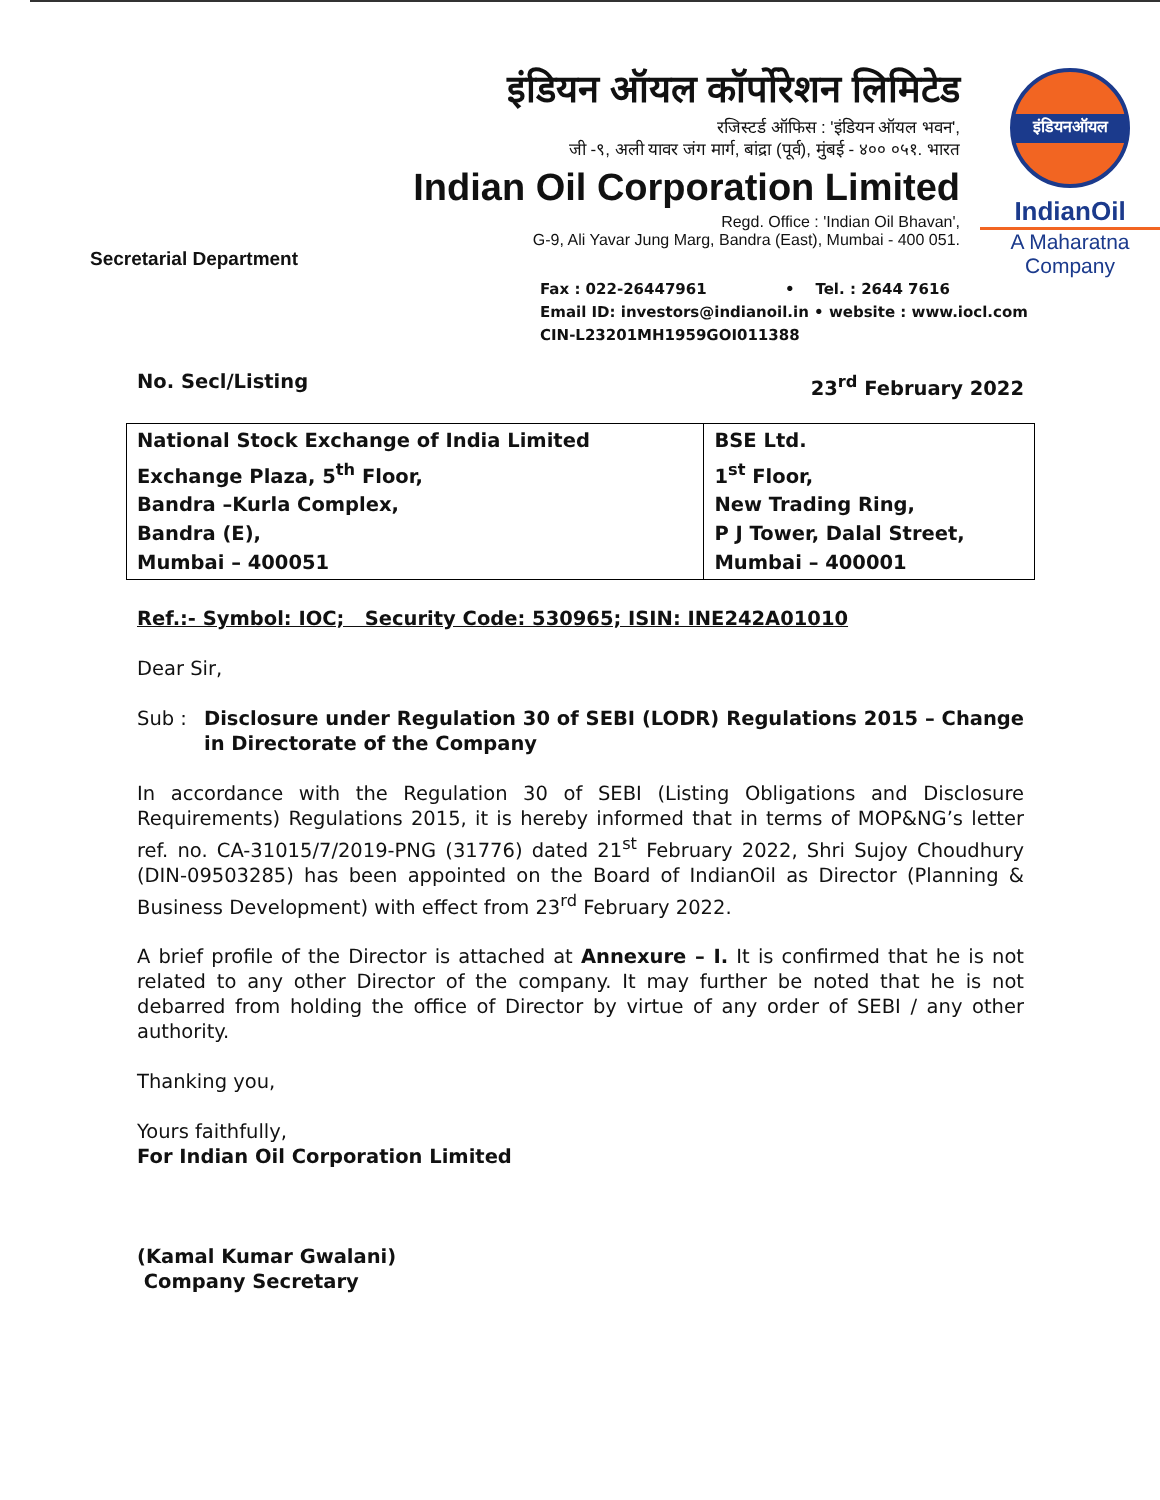Secretarial Department
इंडियन ऑयल कॉर्पोरेशन लिमिटेड
रजिस्टर्ड ऑफिस : 'इंडियन ऑयल भवन',
जी -९, अली यावर जंग मार्ग, बांद्रा (पूर्व), मुंबई - ४०० ०५१. भारत
Indian Oil Corporation Limited
Regd. Office : 'Indian Oil Bhavan',
G-9, Ali Yavar Jung Marg, Bandra (East), Mumbai - 400 051.
इंडियनऑयल
IndianOil
A Maharatna
Company
Fax : 022-26447961 • Tel. : 2644 7616
Email ID: investors@indianoil.in • website : www.iocl.com
CIN-L23201MH1959GOI011388
No. Secl/Listing 23<sup>rd</sup> February 2022
| National Stock Exchange of India Limited Exchange Plaza, 5<sup>th</sup> Floor, Bandra –Kurla Complex, Bandra (E), Mumbai – 400051 | BSE Ltd. 1<sup>st</sup> Floor, New Trading Ring, P J Tower, Dalal Street, Mumbai – 400001 |
Ref.:- Symbol: IOC; Security Code: 530965; ISIN: INE242A01010
Dear Sir,
Sub : Disclosure under Regulation 30 of SEBI (LODR) Regulations 2015 – Change in Directorate of the Company
In accordance with the Regulation 30 of SEBI (Listing Obligations and Disclosure Requirements) Regulations 2015, it is hereby informed that in terms of MOP&NG’s letter ref. no. CA-31015/7/2019-PNG (31776) dated 21<sup>st</sup> February 2022, Shri Sujoy Choudhury (DIN-09503285) has been appointed on the Board of IndianOil as Director (Planning & Business Development) with effect from 23<sup>rd</sup> February 2022.
A brief profile of the Director is attached at Annexure – I. It is confirmed that he is not related to any other Director of the company. It may further be noted that he is not debarred from holding the office of Director by virtue of any order of SEBI / any other authority.
Thanking you,
Yours faithfully,
For Indian Oil Corporation Limited
(Kamal Kumar Gwalani)
Company Secretary